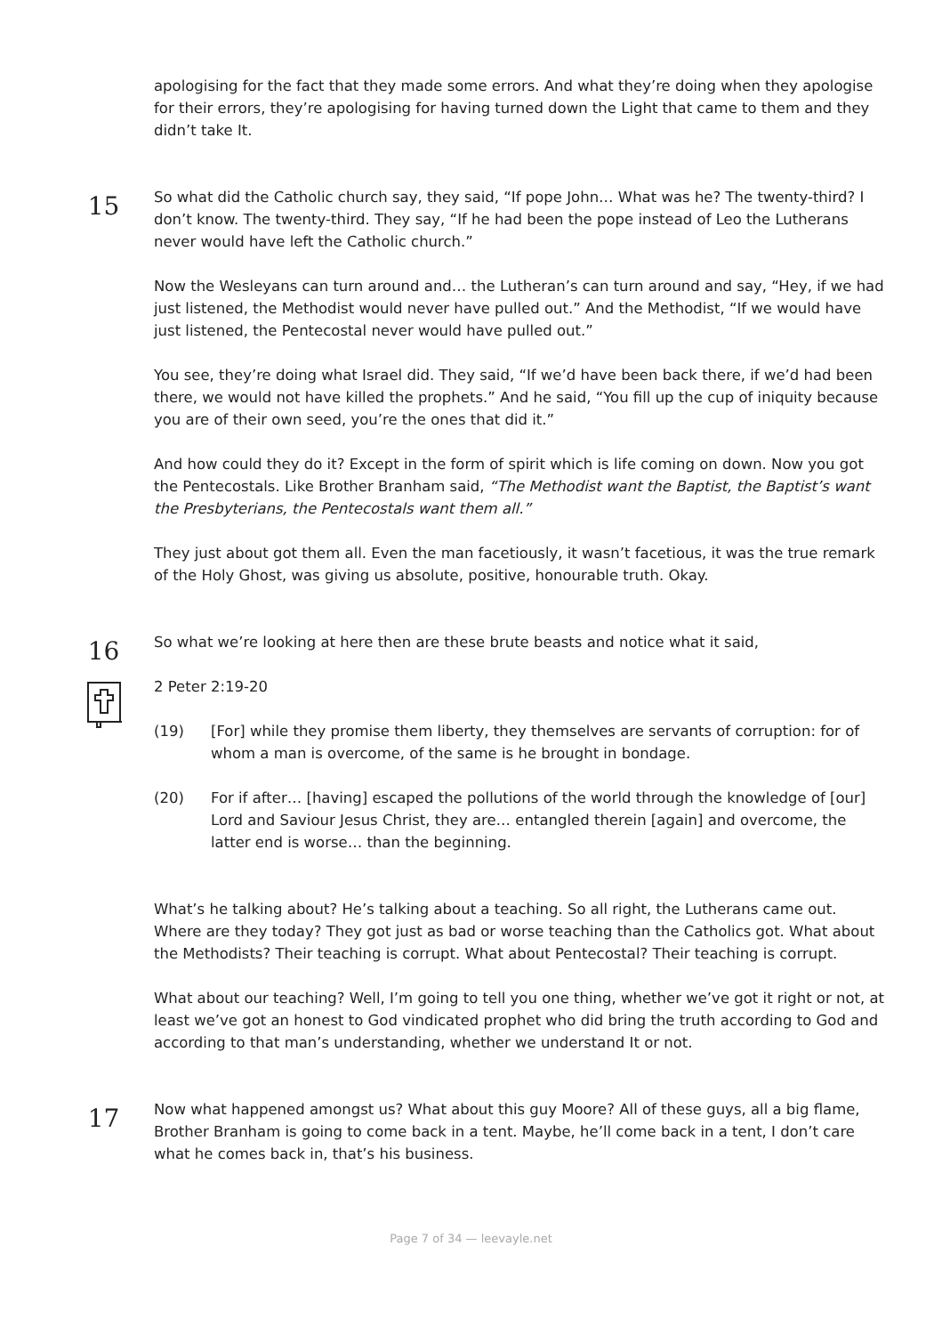apologising for the fact that they made some errors. And what they’re doing when they apologise for their errors, they’re apologising for having turned down the Light that came to them and they didn’t take It.
15
So what did the Catholic church say, they said, “If pope John… What was he? The twenty-third? I don’t know. The twenty-third. They say, “If he had been the pope instead of Leo the Lutherans never would have left the Catholic church.”
Now the Wesleyans can turn around and… the Lutheran’s can turn around and say, “Hey, if we had just listened, the Methodist would never have pulled out.” And the Methodist, “If we would have just listened, the Pentecostal never would have pulled out.”
You see, they’re doing what Israel did. They said, “If we’d have been back there, if we’d had been there, we would not have killed the prophets.” And he said, “You fill up the cup of iniquity because you are of their own seed, you’re the ones that did it.”
And how could they do it? Except in the form of spirit which is life coming on down. Now you got the Pentecostals. Like Brother Branham said, “The Methodist want the Baptist, the Baptist’s want the Presbyterians, the Pentecostals want them all.”
They just about got them all. Even the man facetiously, it wasn’t facetious, it was the true remark of the Holy Ghost, was giving us absolute, positive, honourable truth. Okay.
16
So what we’re looking at here then are these brute beasts and notice what it said,
2 Peter 2:19-20
(19) [For] while they promise them liberty, they themselves are servants of corruption: for of whom a man is overcome, of the same is he brought in bondage.
(20) For if after… [having] escaped the pollutions of the world through the knowledge of [our] Lord and Saviour Jesus Christ, they are… entangled therein [again] and overcome, the latter end is worse… than the beginning.
What’s he talking about? He’s talking about a teaching. So all right, the Lutherans came out. Where are they today? They got just as bad or worse teaching than the Catholics got. What about the Methodists? Their teaching is corrupt. What about Pentecostal? Their teaching is corrupt.
What about our teaching? Well, I’m going to tell you one thing, whether we’ve got it right or not, at least we’ve got an honest to God vindicated prophet who did bring the truth according to God and according to that man’s understanding, whether we understand It or not.
17
Now what happened amongst us? What about this guy Moore? All of these guys, all a big flame, Brother Branham is going to come back in a tent. Maybe, he’ll come back in a tent, I don’t care what he comes back in, that’s his business.
Page 7 of 34 — leevayle.net